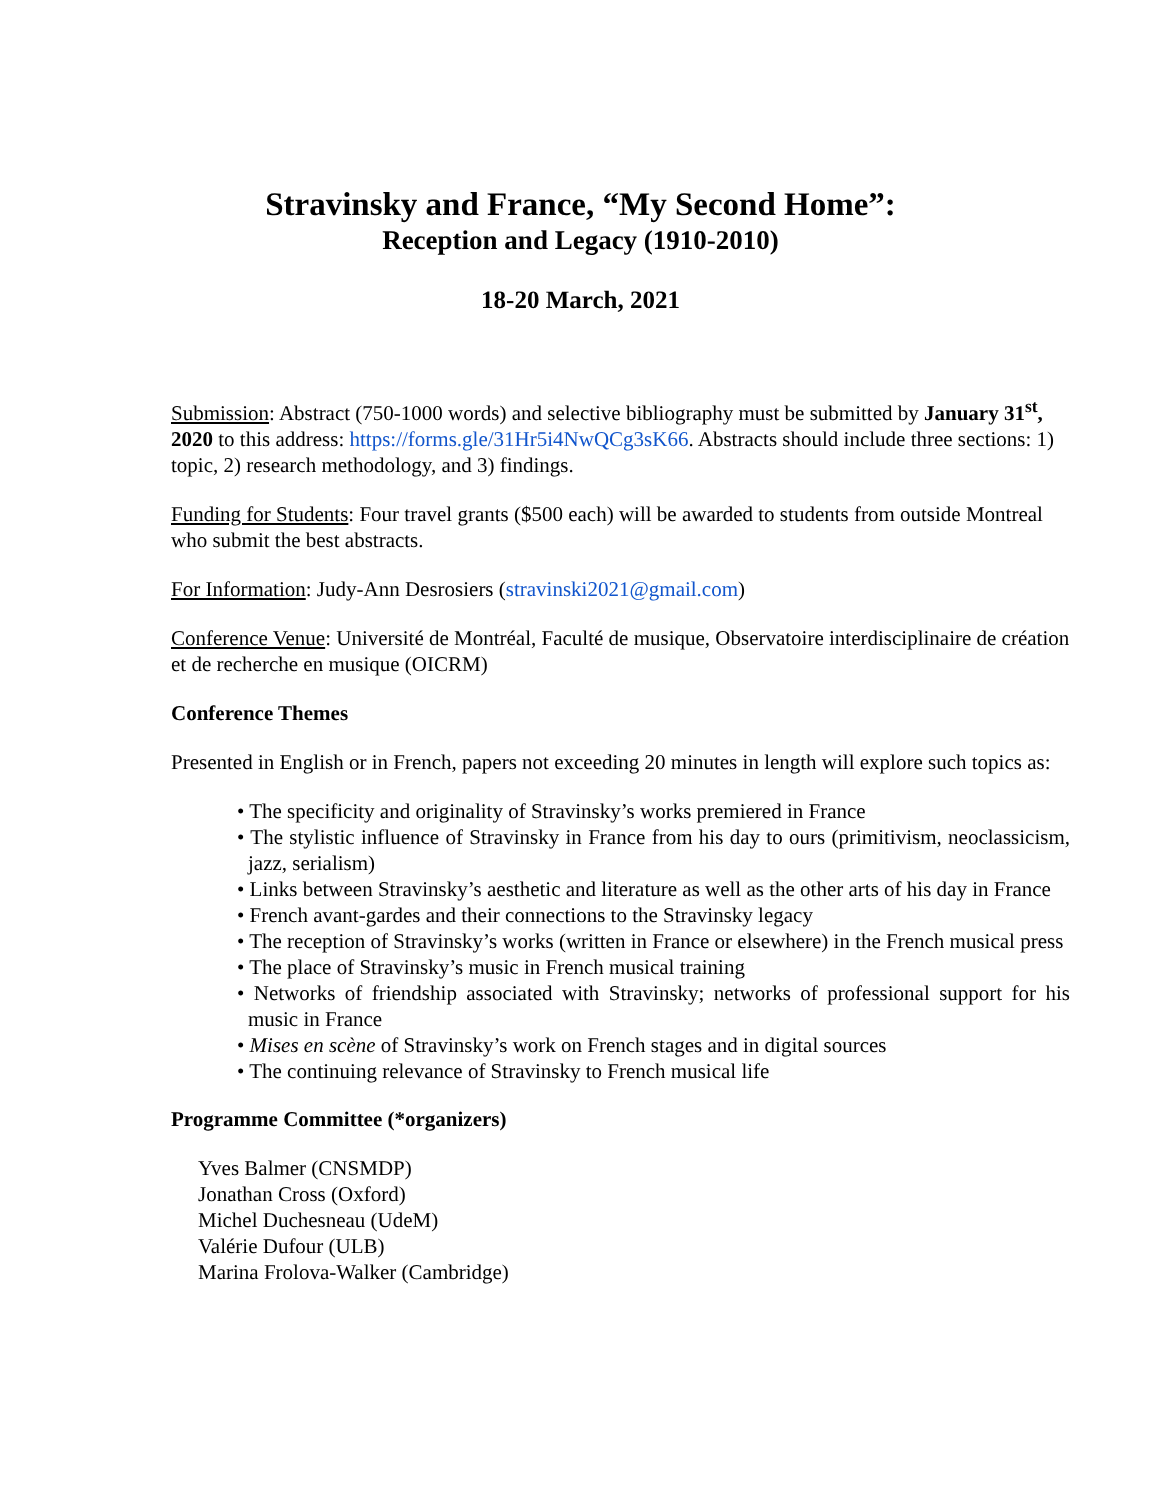Stravinsky and France, “My Second Home”:
Reception and Legacy (1910-2010)
18-20 March, 2021
Submission: Abstract (750-1000 words) and selective bibliography must be submitted by January 31<sup>st</sup>, 2020 to this address: https://forms.gle/31Hr5i4NwQCg3sK66. Abstracts should include three sections: 1) topic, 2) research methodology, and 3) findings.
Funding for Students: Four travel grants ($500 each) will be awarded to students from outside Montreal who submit the best abstracts.
For Information: Judy-Ann Desrosiers (stravinski2021@gmail.com)
Conference Venue: Université de Montréal, Faculté de musique, Observatoire interdisciplinaire de création et de recherche en musique (OICRM)
Conference Themes
Presented in English or in French, papers not exceeding 20 minutes in length will explore such topics as:
• The specificity and originality of Stravinsky’s works premiered in France
• The stylistic influence of Stravinsky in France from his day to ours (primitivism, neoclassicism, jazz, serialism)
• Links between Stravinsky’s aesthetic and literature as well as the other arts of his day in France
• French avant-gardes and their connections to the Stravinsky legacy
• The reception of Stravinsky’s works (written in France or elsewhere) in the French musical press
• The place of Stravinsky’s music in French musical training
• Networks of friendship associated with Stravinsky; networks of professional support for his music in France
• Mises en scène of Stravinsky’s work on French stages and in digital sources
• The continuing relevance of Stravinsky to French musical life
Programme Committee (*organizers)
Yves Balmer (CNSMDP)
Jonathan Cross (Oxford)
Michel Duchesneau (UdeM)
Valérie Dufour (ULB)
Marina Frolova-Walker (Cambridge)